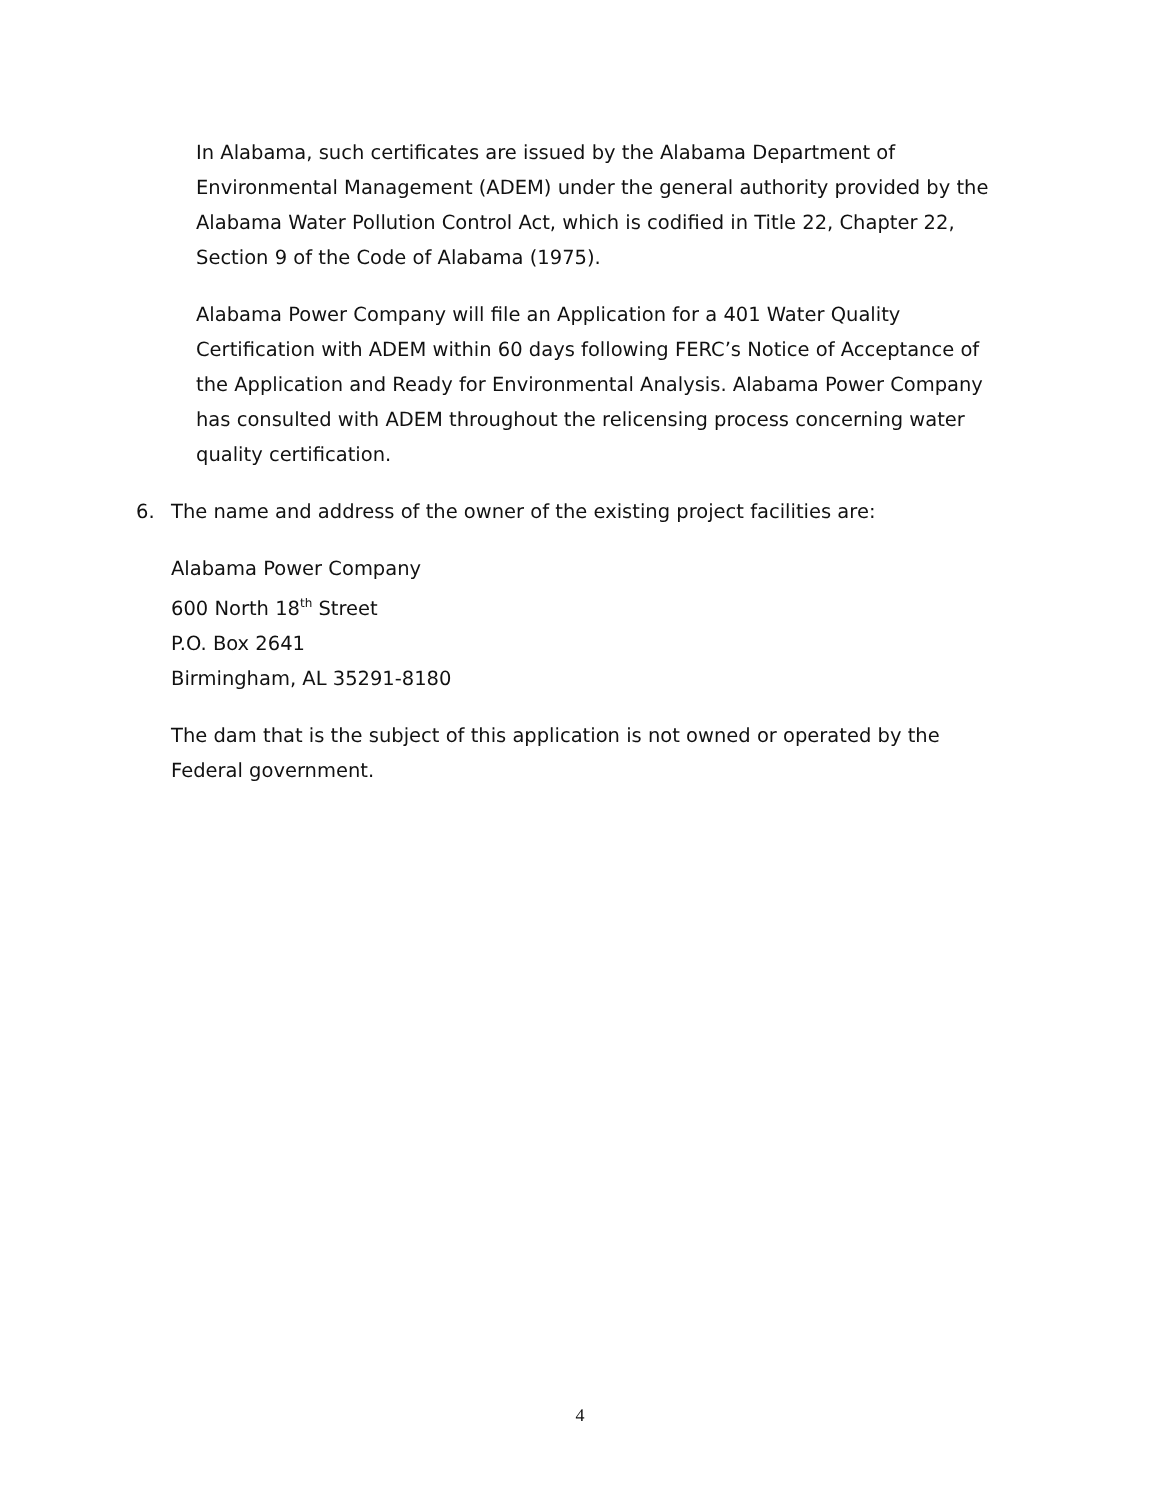In Alabama, such certificates are issued by the Alabama Department of Environmental Management (ADEM) under the general authority provided by the Alabama Water Pollution Control Act, which is codified in Title 22, Chapter 22, Section 9 of the Code of Alabama (1975).
Alabama Power Company will file an Application for a 401 Water Quality Certification with ADEM within 60 days following FERC’s Notice of Acceptance of the Application and Ready for Environmental Analysis. Alabama Power Company has consulted with ADEM throughout the relicensing process concerning water quality certification.
6. The name and address of the owner of the existing project facilities are:
Alabama Power Company
600 North 18<sup>th</sup> Street
P.O. Box 2641
Birmingham, AL 35291-8180
The dam that is the subject of this application is not owned or operated by the Federal government.
4